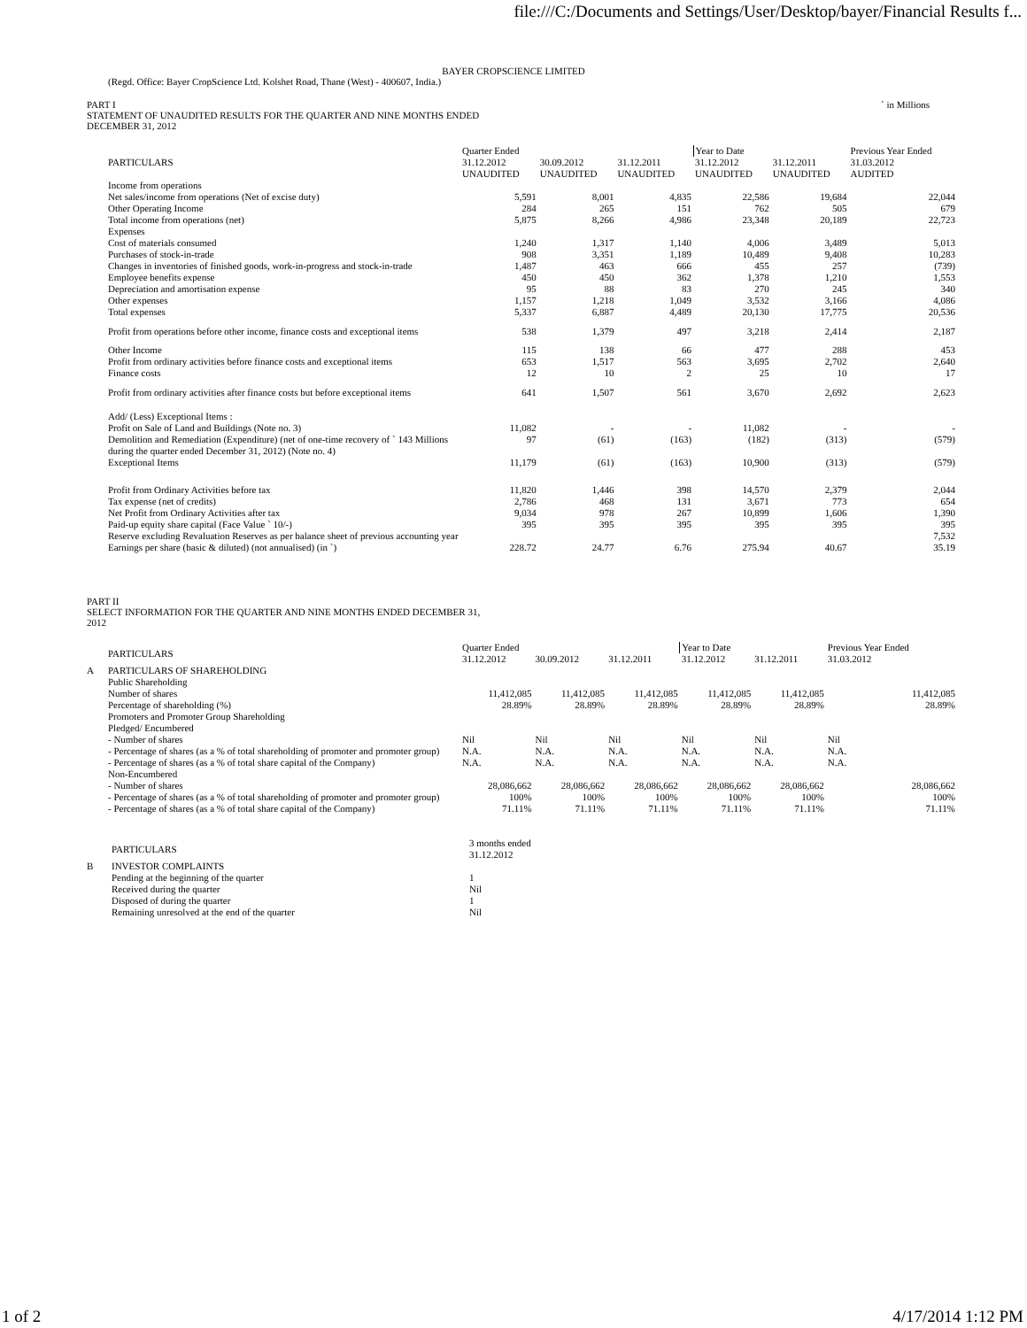file:///C:/Documents and Settings/User/Desktop/bayer/Financial Results f...
BAYER CROPSCIENCE LIMITED
(Regd. Office: Bayer CropScience Ltd. Kolshet Road, Thane (West) - 400607, India.)
PART I
STATEMENT OF UNAUDITED RESULTS FOR THE QUARTER AND NINE MONTHS ENDED
DECEMBER 31, 2012
` in Millions
| | PARTICULARS | Quarter Ended | | | Year to Date | | Previous Year Ended |
| | | 31.12.2012 UNAUDITED | 30.09.2012 UNAUDITED | 31.12.2011 UNAUDITED | 31.12.2012 UNAUDITED | 31.12.2011 UNAUDITED | 31.03.2012 AUDITED |
| | Income from operations | | | | | | |
| | Net sales/income from operations (Net of excise duty) | 5,591 | 8,001 | 4,835 | 22,586 | 19,684 | 22,044 |
| | Other Operating Income | 284 | 265 | 151 | 762 | 505 | 679 |
| | Total income from operations (net) | 5,875 | 8,266 | 4,986 | 23,348 | 20,189 | 22,723 |
| | Expenses | | | | | | |
| | Cost of materials consumed | 1,240 | 1,317 | 1,140 | 4,006 | 3,489 | 5,013 |
| | Purchases of stock-in-trade | 908 | 3,351 | 1,189 | 10,489 | 9,408 | 10,283 |
| | Changes in inventories of finished goods, work-in-progress and stock-in-trade | 1,487 | 463 | 666 | 455 | 257 | (739) |
| | Employee benefits expense | 450 | 450 | 362 | 1,378 | 1,210 | 1,553 |
| | Depreciation and amortisation expense | 95 | 88 | 83 | 270 | 245 | 340 |
| | Other expenses | 1,157 | 1,218 | 1,049 | 3,532 | 3,166 | 4,086 |
| | Total expenses | 5,337 | 6,887 | 4,489 | 20,130 | 17,775 | 20,536 |
| | Profit from operations before other income, finance costs and exceptional items | 538 | 1,379 | 497 | 3,218 | 2,414 | 2,187 |
| | Other Income | 115 | 138 | 66 | 477 | 288 | 453 |
| | Profit from ordinary activities before finance costs and exceptional items | 653 | 1,517 | 563 | 3,695 | 2,702 | 2,640 |
| | Finance costs | 12 | 10 | 2 | 25 | 10 | 17 |
| | Profit from ordinary activities after finance costs but before exceptional items | 641 | 1,507 | 561 | 3,670 | 2,692 | 2,623 |
| | Add/ (Less) Exceptional Items : | | | | | | |
| | Profit on Sale of Land and Buildings (Note no. 3) | 11,082 | - | - | 11,082 | - | - |
| | Demolition and Remediation (Expenditure) (net of one-time recovery of ` 143 Millions during the quarter ended December 31, 2012) (Note no. 4) | 97 | (61) | (163) | (182) | (313) | (579) |
| | Exceptional Items | 11,179 | (61) | (163) | 10,900 | (313) | (579) |
| | Profit from Ordinary Activities before tax | 11,820 | 1,446 | 398 | 14,570 | 2,379 | 2,044 |
| | Tax expense (net of credits) | 2,786 | 468 | 131 | 3,671 | 773 | 654 |
| | Net Profit from Ordinary Activities after tax | 9,034 | 978 | 267 | 10,899 | 1,606 | 1,390 |
| | Paid-up equity share capital (Face Value ` 10/-) | 395 | 395 | 395 | 395 | 395 | 395 |
| | Reserve excluding Revaluation Reserves as per balance sheet of previous accounting year | | | | | | 7,532 |
| | Earnings per share (basic & diluted) (not annualised) (in `) | 228.72 | 24.77 | 6.76 | 275.94 | 40.67 | 35.19 |
PART II
SELECT INFORMATION FOR THE QUARTER AND NINE MONTHS ENDED DECEMBER 31,
2012
| | PARTICULARS | Quarter Ended | | | Year to Date | | Previous Year Ended |
| | | 31.12.2012 | 30.09.2012 | 31.12.2011 | 31.12.2012 | 31.12.2011 | 31.03.2012 |
| A | PARTICULARS OF SHAREHOLDING | | | | | | |
| | Public Shareholding | | | | | | |
| | Number of shares | 11,412,085 | 11,412,085 | 11,412,085 | 11,412,085 | 11,412,085 | 11,412,085 |
| | Percentage of shareholding (%) | 28.89% | 28.89% | 28.89% | 28.89% | 28.89% | 28.89% |
| | Promoters and Promoter Group Shareholding | | | | | | |
| | Pledged/ Encumbered | | | | | | |
| | - Number of shares | Nil | Nil | Nil | Nil | Nil | Nil |
| | - Percentage of shares (as a % of total shareholding of promoter and promoter group) | N.A. | N.A. | N.A. | N.A. | N.A. | N.A. |
| | - Percentage of shares (as a % of total share capital of the Company) | N.A. | N.A. | N.A. | N.A. | N.A. | N.A. |
| | Non-Encumbered | | | | | | |
| | - Number of shares | 28,086,662 | 28,086,662 | 28,086,662 | 28,086,662 | 28,086,662 | 28,086,662 |
| | - Percentage of shares (as a % of total shareholding of promoter and promoter group) | 100% | 100% | 100% | 100% | 100% | 100% |
| | - Percentage of shares (as a % of total share capital of the Company) | 71.11% | 71.11% | 71.11% | 71.11% | 71.11% | 71.11% |
| | PARTICULARS | 3 months ended 31.12.2012 |
| B | INVESTOR COMPLAINTS | |
| | Pending at the beginning of the quarter | 1 |
| | Received during the quarter | Nil |
| | Disposed of during the quarter | 1 |
| | Remaining unresolved at the end of the quarter | Nil |
1 of 2 4/17/2014 1:12 PM